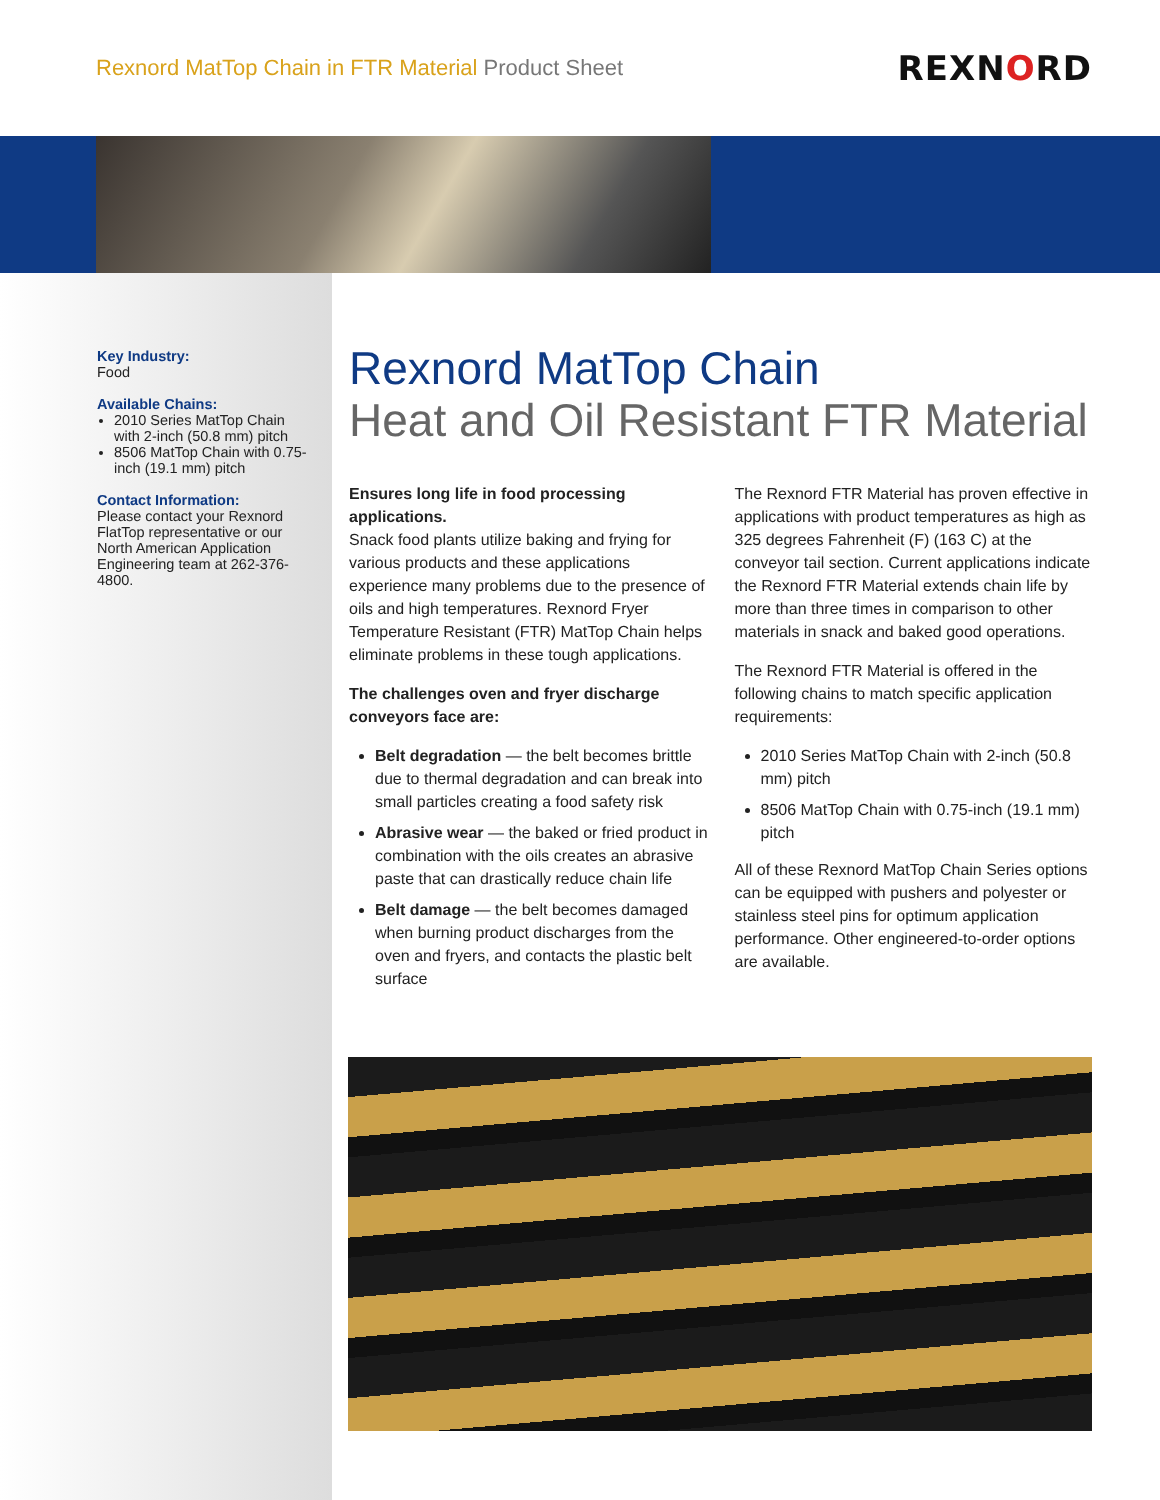Rexnord MatTop Chain in FTR Material Product Sheet
REXNORD
Key Industry:
Food
Available Chains:
2010 Series MatTop Chain with 2-inch (50.8 mm) pitch
8506 MatTop Chain with 0.75-inch (19.1 mm) pitch
Contact Information:
Please contact your Rexnord FlatTop representative or our North American Application Engineering team at 262-376-4800.
Rexnord MatTop Chain
Heat and Oil Resistant FTR Material
Ensures long life in food processing applications.
Snack food plants utilize baking and frying for various products and these applications experience many problems due to the presence of oils and high temperatures. Rexnord Fryer Temperature Resistant (FTR) MatTop Chain helps eliminate problems in these tough applications.
The challenges oven and fryer discharge conveyors face are:
Belt degradation — the belt becomes brittle due to thermal degradation and can break into small particles creating a food safety risk
Abrasive wear — the baked or fried product in combination with the oils creates an abrasive paste that can drastically reduce chain life
Belt damage — the belt becomes damaged when burning product discharges from the oven and fryers, and contacts the plastic belt surface
The Rexnord FTR Material has proven effective in applications with product temperatures as high as 325 degrees Fahrenheit (F) (163 C) at the conveyor tail section. Current applications indicate the Rexnord FTR Material extends chain life by more than three times in comparison to other materials in snack and baked good operations.
The Rexnord FTR Material is offered in the following chains to match specific application requirements:
2010 Series MatTop Chain with 2-inch (50.8 mm) pitch
8506 MatTop Chain with 0.75-inch (19.1 mm) pitch
All of these Rexnord MatTop Chain Series options can be equipped with pushers and polyester or stainless steel pins for optimum application performance. Other engineered-to-order options are available.